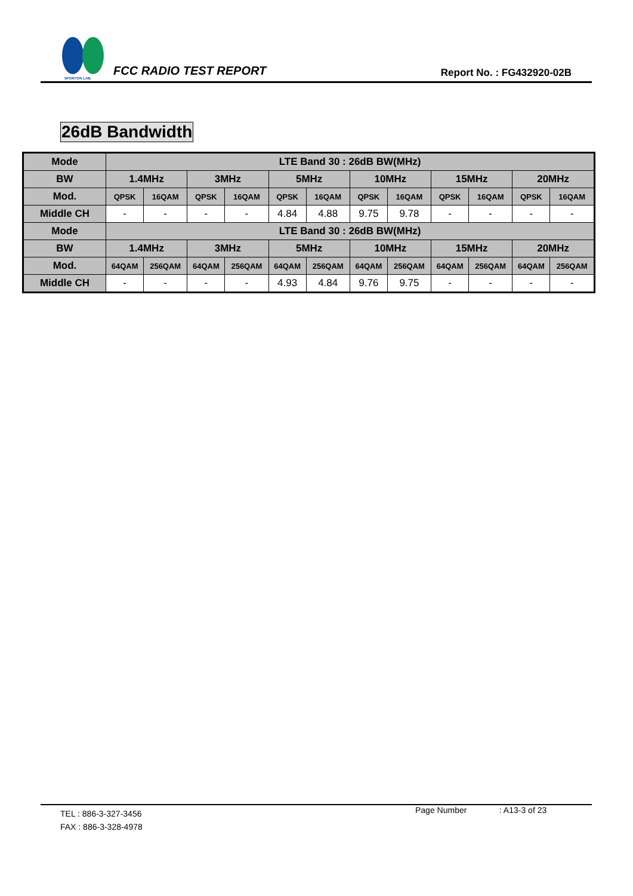SPORTON LAB.
FCC RADIO TEST REPORT
Report No. : FG432920-02B
26dB Bandwidth
| Mode | LTE Band 30 : 26dB BW(MHz) | | | | | | | | | | | |
| --- | --- | --- | --- | --- | --- | --- | --- | --- | --- | --- | --- | --- |
| BW | 1.4MHz | | 3MHz | | 5MHz | | 10MHz | | 15MHz | | 20MHz | |
| Mod. | QPSK | 16QAM | QPSK | 16QAM | QPSK | 16QAM | QPSK | 16QAM | QPSK | 16QAM | QPSK | 16QAM |
| Middle CH | - | - | - | - | 4.84 | 4.88 | 9.75 | 9.78 | - | - | - | - |
| Mode | LTE Band 30 : 26dB BW(MHz) | | | | | | | | | | | |
| BW | 1.4MHz | | 3MHz | | 5MHz | | 10MHz | | 15MHz | | 20MHz | |
| Mod. | 64QAM | 256QAM | 64QAM | 256QAM | 64QAM | 256QAM | 64QAM | 256QAM | 64QAM | 256QAM | 64QAM | 256QAM |
| Middle CH | - | - | - | - | 4.93 | 4.84 | 9.76 | 9.75 | - | - | - | - |
TEL : 886-3-327-3456 Page Number : A13-3 of 23
FAX : 886-3-328-4978